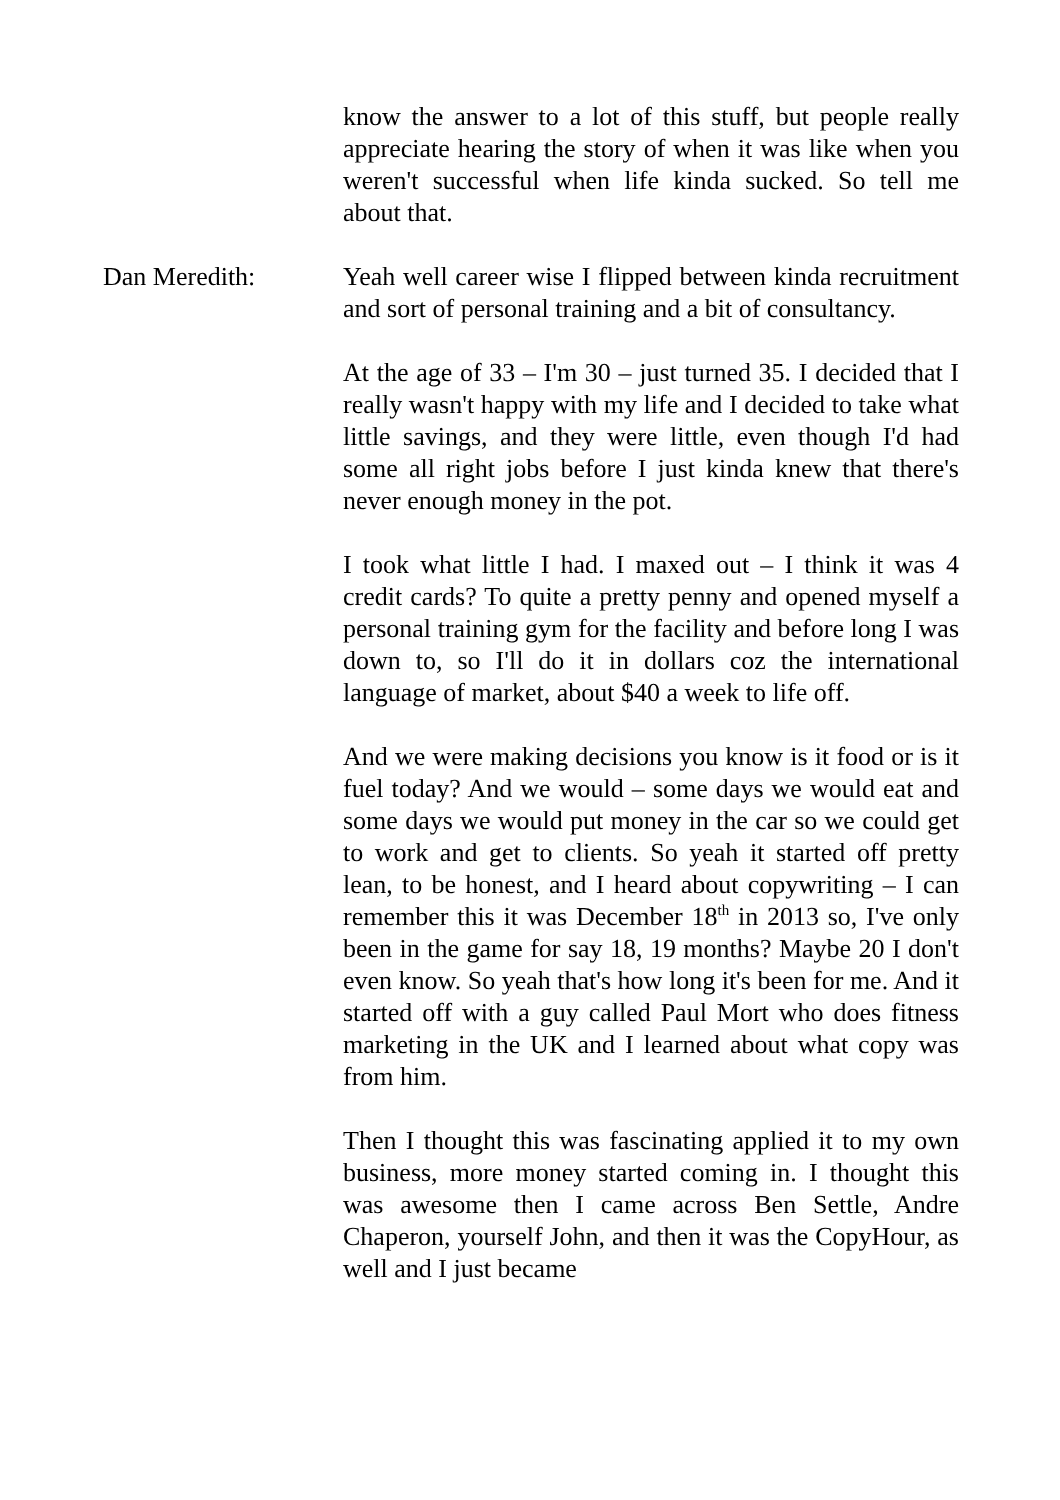know the answer to a lot of this stuff, but people really appreciate hearing the story of when it was like when you weren't successful when life kinda sucked. So tell me about that.
Dan Meredith: Yeah well career wise I flipped between kinda recruitment and sort of personal training and a bit of consultancy.
At the age of 33 – I'm 30 – just turned 35. I decided that I really wasn't happy with my life and I decided to take what little savings, and they were little, even though I'd had some all right jobs before I just kinda knew that there's never enough money in the pot.
I took what little I had. I maxed out – I think it was 4 credit cards? To quite a pretty penny and opened myself a personal training gym for the facility and before long I was down to, so I'll do it in dollars coz the international language of market, about $40 a week to life off.
And we were making decisions you know is it food or is it fuel today? And we would – some days we would eat and some days we would put money in the car so we could get to work and get to clients. So yeah it started off pretty lean, to be honest, and I heard about copywriting – I can remember this it was December 18<sup>th</sup> in 2013 so, I've only been in the game for say 18, 19 months? Maybe 20 I don't even know. So yeah that's how long it's been for me. And it started off with a guy called Paul Mort who does fitness marketing in the UK and I learned about what copy was from him.
Then I thought this was fascinating applied it to my own business, more money started coming in. I thought this was awesome then I came across Ben Settle, Andre Chaperon, yourself John, and then it was the CopyHour, as well and I just became